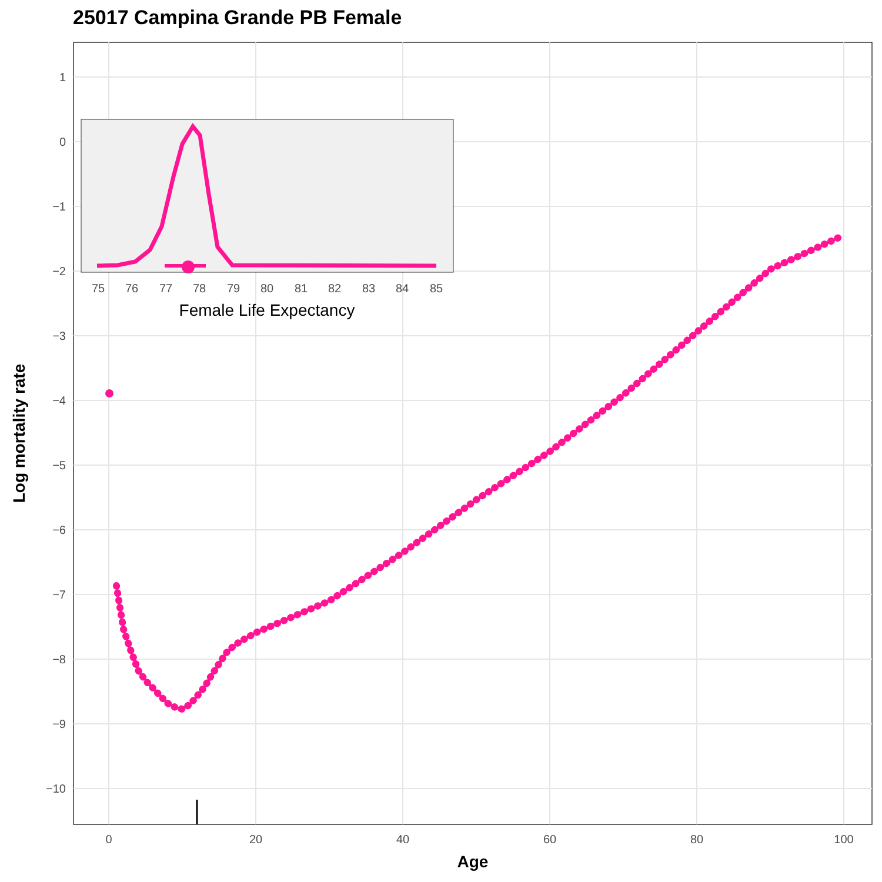25017 Campina Grande PB Female
1
0
−1
−2
−3
−4
−5
−6
−7
−8
−9
−10
0
20
40
60
80
100
Age
Log mortality rate
75
76
77
78
79
80
81
82
83
84
85
Female Life Expectancy